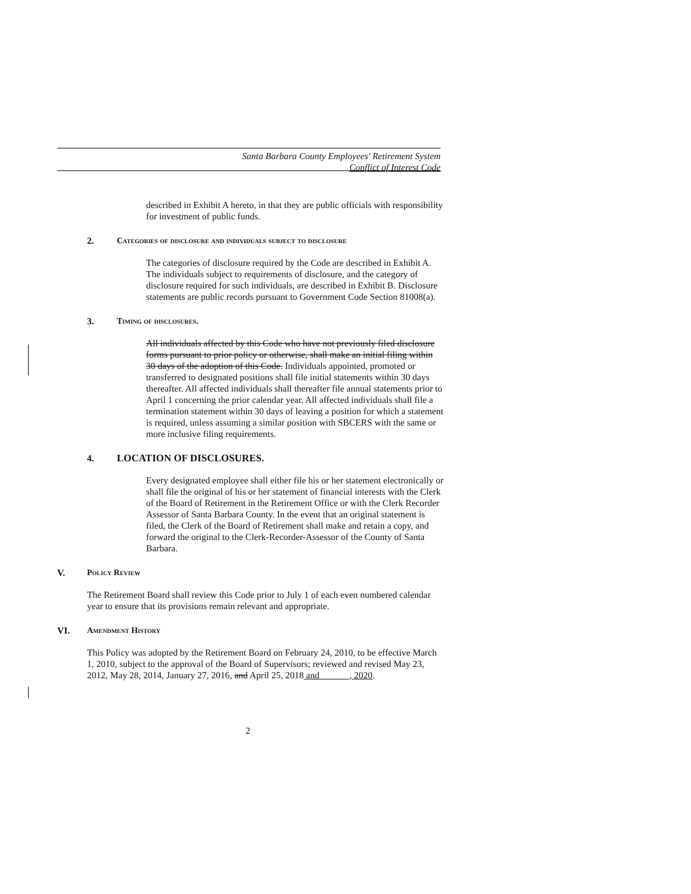Santa Barbara County Employees' Retirement System
Conflict of Interest Code
described in Exhibit A hereto, in that they are public officials with responsibility for investment of public funds.
2. Categories of disclosure and individuals subject to disclosure
The categories of disclosure required by the Code are described in Exhibit A. The individuals subject to requirements of disclosure, and the category of disclosure required for such individuals, are described in Exhibit B. Disclosure statements are public records pursuant to Government Code Section 81008(a).
3. Timing of disclosures.
All individuals affected by this Code who have not previously filed disclosure forms pursuant to prior policy or otherwise, shall make an initial filing within 30 days of the adoption of this Code. Individuals appointed, promoted or transferred to designated positions shall file initial statements within 30 days thereafter. All affected individuals shall thereafter file annual statements prior to April 1 concerning the prior calendar year. All affected individuals shall file a termination statement within 30 days of leaving a position for which a statement is required, unless assuming a similar position with SBCERS with the same or more inclusive filing requirements.
4. LOCATION OF DISCLOSURES.
Every designated employee shall either file his or her statement electronically or shall file the original of his or her statement of financial interests with the Clerk of the Board of Retirement in the Retirement Office or with the Clerk Recorder Assessor of Santa Barbara County. In the event that an original statement is filed, the Clerk of the Board of Retirement shall make and retain a copy, and forward the original to the Clerk-Recorder-Assessor of the County of Santa Barbara.
V. Policy Review
The Retirement Board shall review this Code prior to July 1 of each even numbered calendar year to ensure that its provisions remain relevant and appropriate.
VI. Amendment History
This Policy was adopted by the Retirement Board on February 24, 2010, to be effective March 1, 2010, subject to the approval of the Board of Supervisors; reviewed and revised May 23, 2012, May 28, 2014, January 27, 2016, and April 25, 2018 and ______, 2020.
2